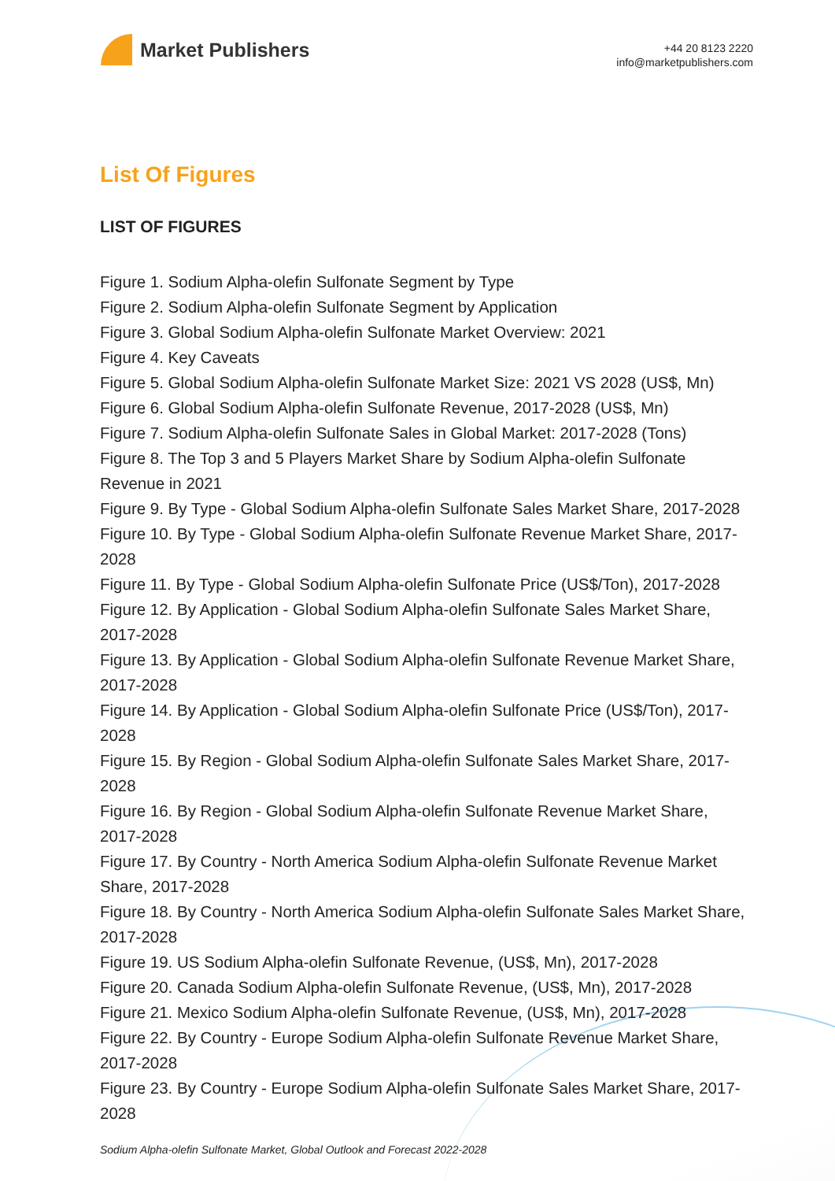Market Publishers
+44 20 8123 2220
info@marketpublishers.com
List Of Figures
LIST OF FIGURES
Figure 1. Sodium Alpha-olefin Sulfonate Segment by Type
Figure 2. Sodium Alpha-olefin Sulfonate Segment by Application
Figure 3. Global Sodium Alpha-olefin Sulfonate Market Overview: 2021
Figure 4. Key Caveats
Figure 5. Global Sodium Alpha-olefin Sulfonate Market Size: 2021 VS 2028 (US$, Mn)
Figure 6. Global Sodium Alpha-olefin Sulfonate Revenue, 2017-2028 (US$, Mn)
Figure 7. Sodium Alpha-olefin Sulfonate Sales in Global Market: 2017-2028 (Tons)
Figure 8. The Top 3 and 5 Players Market Share by Sodium Alpha-olefin Sulfonate Revenue in 2021
Figure 9. By Type - Global Sodium Alpha-olefin Sulfonate Sales Market Share, 2017-2028
Figure 10. By Type - Global Sodium Alpha-olefin Sulfonate Revenue Market Share, 2017-2028
Figure 11. By Type - Global Sodium Alpha-olefin Sulfonate Price (US$/Ton), 2017-2028
Figure 12. By Application - Global Sodium Alpha-olefin Sulfonate Sales Market Share, 2017-2028
Figure 13. By Application - Global Sodium Alpha-olefin Sulfonate Revenue Market Share, 2017-2028
Figure 14. By Application - Global Sodium Alpha-olefin Sulfonate Price (US$/Ton), 2017-2028
Figure 15. By Region - Global Sodium Alpha-olefin Sulfonate Sales Market Share, 2017-2028
Figure 16. By Region - Global Sodium Alpha-olefin Sulfonate Revenue Market Share, 2017-2028
Figure 17. By Country - North America Sodium Alpha-olefin Sulfonate Revenue Market Share, 2017-2028
Figure 18. By Country - North America Sodium Alpha-olefin Sulfonate Sales Market Share, 2017-2028
Figure 19. US Sodium Alpha-olefin Sulfonate Revenue, (US$, Mn), 2017-2028
Figure 20. Canada Sodium Alpha-olefin Sulfonate Revenue, (US$, Mn), 2017-2028
Figure 21. Mexico Sodium Alpha-olefin Sulfonate Revenue, (US$, Mn), 2017-2028
Figure 22. By Country - Europe Sodium Alpha-olefin Sulfonate Revenue Market Share, 2017-2028
Figure 23. By Country - Europe Sodium Alpha-olefin Sulfonate Sales Market Share, 2017-2028
Sodium Alpha-olefin Sulfonate Market, Global Outlook and Forecast 2022-2028